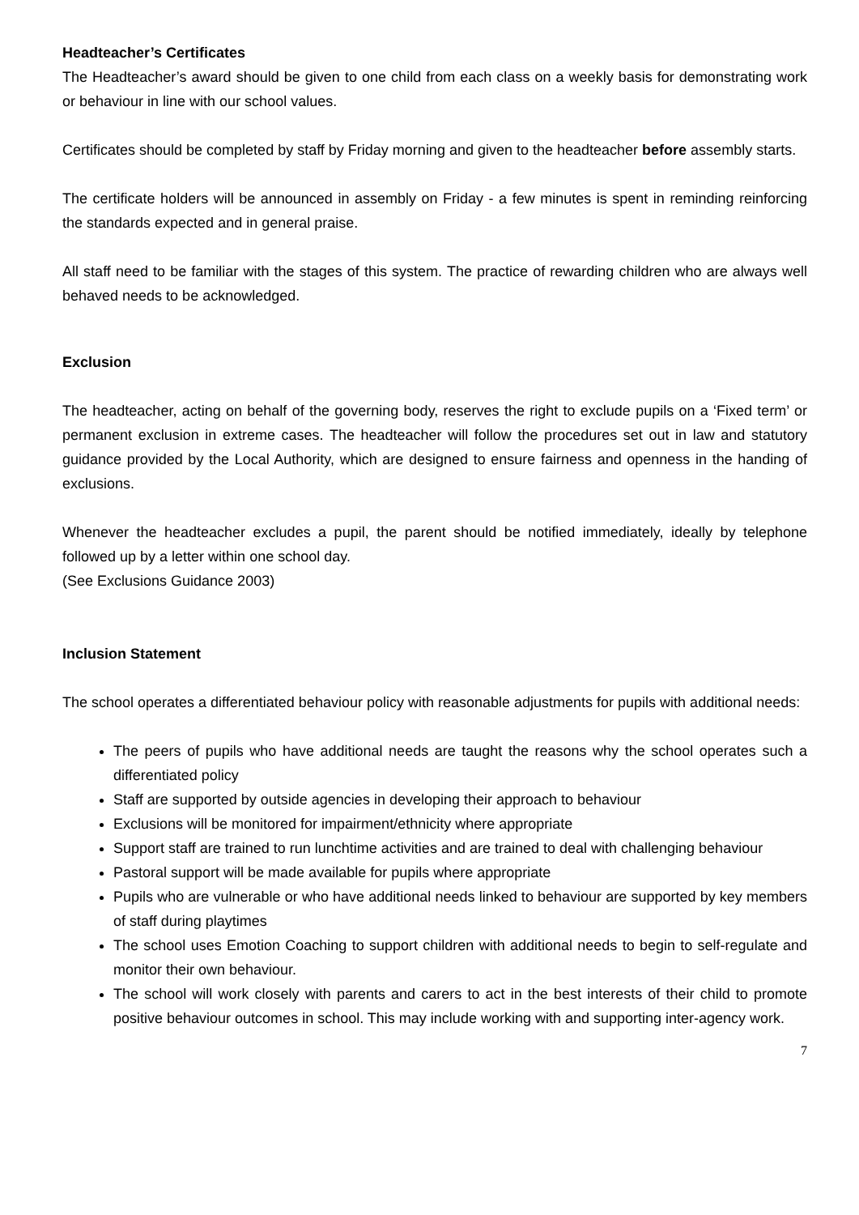Headteacher’s Certificates
The Headteacher’s award should be given to one child from each class on a weekly basis for demonstrating work or behaviour in line with our school values.
Certificates should be completed by staff by Friday morning and given to the headteacher before assembly starts.
The certificate holders will be announced in assembly on Friday - a few minutes is spent in reminding reinforcing the standards expected and in general praise.
All staff need to be familiar with the stages of this system. The practice of rewarding children who are always well behaved needs to be acknowledged.
Exclusion
The headteacher, acting on behalf of the governing body, reserves the right to exclude pupils on a ‘Fixed term’ or permanent exclusion in extreme cases. The headteacher will follow the procedures set out in law and statutory guidance provided by the Local Authority, which are designed to ensure fairness and openness in the handing of exclusions.
Whenever the headteacher excludes a pupil, the parent should be notified immediately, ideally by telephone followed up by a letter within one school day.
(See Exclusions Guidance 2003)
Inclusion Statement
The school operates a differentiated behaviour policy with reasonable adjustments for pupils with additional needs:
The peers of pupils who have additional needs are taught the reasons why the school operates such a differentiated policy
Staff are supported by outside agencies in developing their approach to behaviour
Exclusions will be monitored for impairment/ethnicity where appropriate
Support staff are trained to run lunchtime activities and are trained to deal with challenging behaviour
Pastoral support will be made available for pupils where appropriate
Pupils who are vulnerable or who have additional needs linked to behaviour are supported by key members of staff during playtimes
The school uses Emotion Coaching to support children with additional needs to begin to self-regulate and monitor their own behaviour.
The school will work closely with parents and carers to act in the best interests of their child to promote positive behaviour outcomes in school. This may include working with and supporting inter-agency work.
7